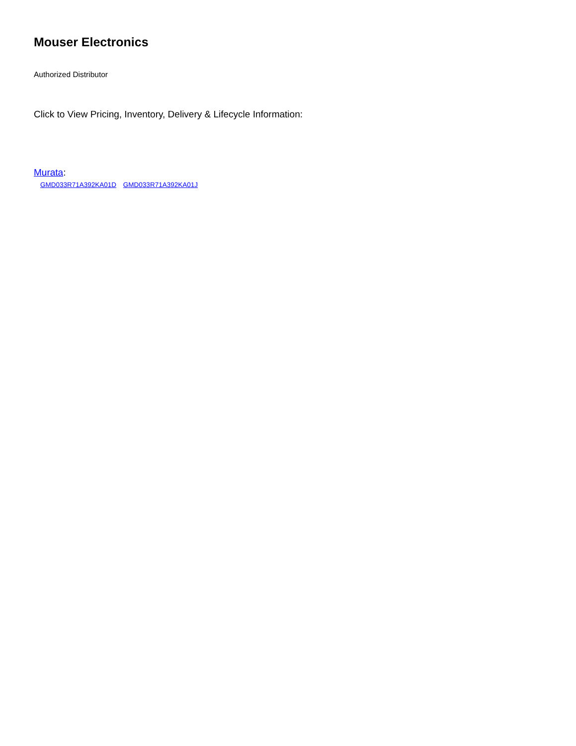Mouser Electronics
Authorized Distributor
Click to View Pricing, Inventory, Delivery & Lifecycle Information:
Murata:
GMD033R71A392KA01D GMD033R71A392KA01J